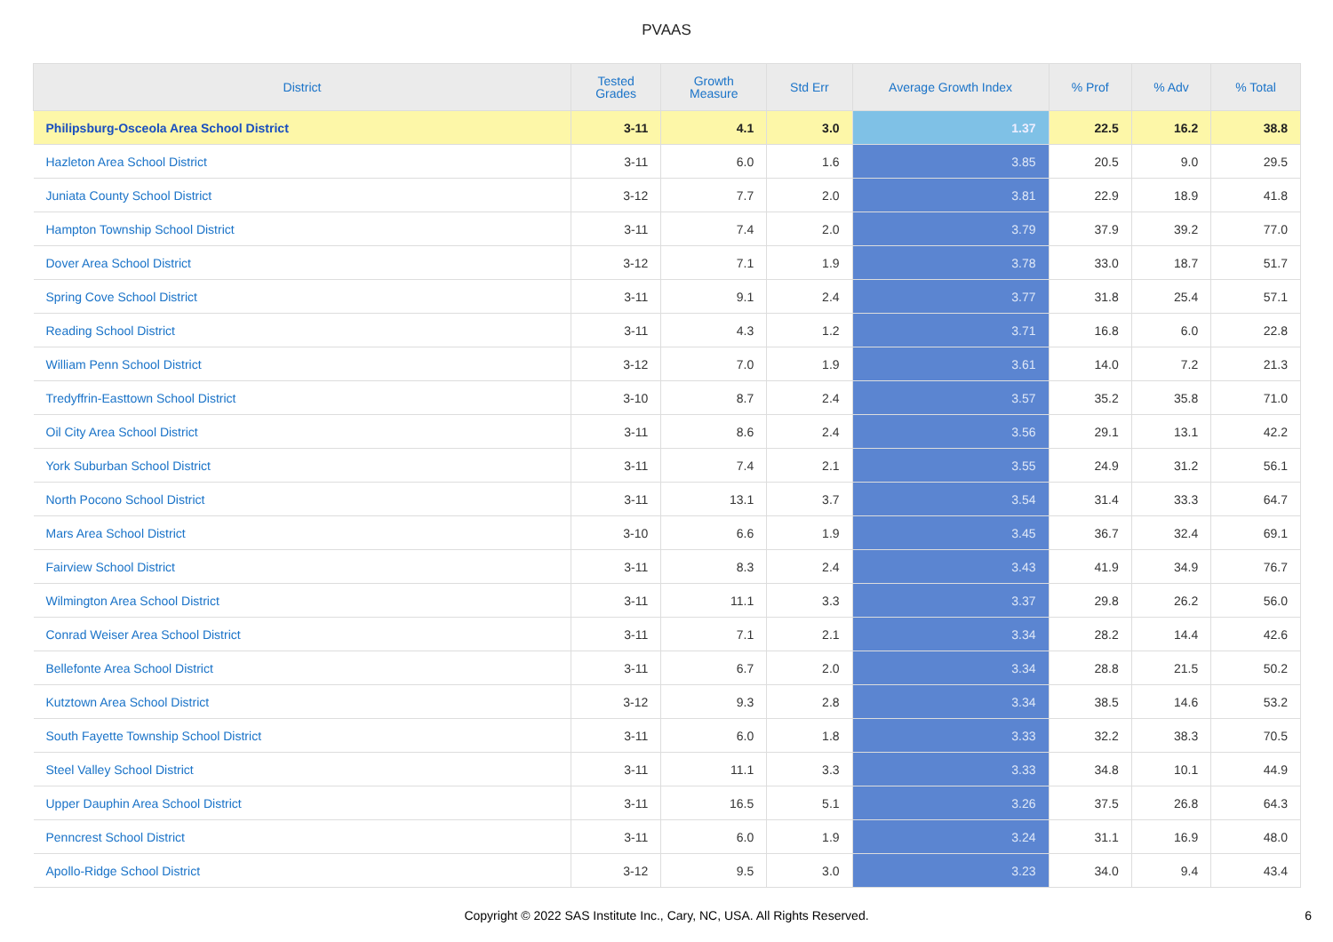PVAAS
| District | Tested Grades | Growth Measure | Std Err | Average Growth Index | % Prof | % Adv | % Total |
| --- | --- | --- | --- | --- | --- | --- | --- |
| Philipsburg-Osceola Area School District | 3-11 | 4.1 | 3.0 | 1.37 | 22.5 | 16.2 | 38.8 |
| Hazleton Area School District | 3-11 | 6.0 | 1.6 | 3.85 | 20.5 | 9.0 | 29.5 |
| Juniata County School District | 3-12 | 7.7 | 2.0 | 3.81 | 22.9 | 18.9 | 41.8 |
| Hampton Township School District | 3-11 | 7.4 | 2.0 | 3.79 | 37.9 | 39.2 | 77.0 |
| Dover Area School District | 3-12 | 7.1 | 1.9 | 3.78 | 33.0 | 18.7 | 51.7 |
| Spring Cove School District | 3-11 | 9.1 | 2.4 | 3.77 | 31.8 | 25.4 | 57.1 |
| Reading School District | 3-11 | 4.3 | 1.2 | 3.71 | 16.8 | 6.0 | 22.8 |
| William Penn School District | 3-12 | 7.0 | 1.9 | 3.61 | 14.0 | 7.2 | 21.3 |
| Tredyffrin-Easttown School District | 3-10 | 8.7 | 2.4 | 3.57 | 35.2 | 35.8 | 71.0 |
| Oil City Area School District | 3-11 | 8.6 | 2.4 | 3.56 | 29.1 | 13.1 | 42.2 |
| York Suburban School District | 3-11 | 7.4 | 2.1 | 3.55 | 24.9 | 31.2 | 56.1 |
| North Pocono School District | 3-11 | 13.1 | 3.7 | 3.54 | 31.4 | 33.3 | 64.7 |
| Mars Area School District | 3-10 | 6.6 | 1.9 | 3.45 | 36.7 | 32.4 | 69.1 |
| Fairview School District | 3-11 | 8.3 | 2.4 | 3.43 | 41.9 | 34.9 | 76.7 |
| Wilmington Area School District | 3-11 | 11.1 | 3.3 | 3.37 | 29.8 | 26.2 | 56.0 |
| Conrad Weiser Area School District | 3-11 | 7.1 | 2.1 | 3.34 | 28.2 | 14.4 | 42.6 |
| Bellefonte Area School District | 3-11 | 6.7 | 2.0 | 3.34 | 28.8 | 21.5 | 50.2 |
| Kutztown Area School District | 3-12 | 9.3 | 2.8 | 3.34 | 38.5 | 14.6 | 53.2 |
| South Fayette Township School District | 3-11 | 6.0 | 1.8 | 3.33 | 32.2 | 38.3 | 70.5 |
| Steel Valley School District | 3-11 | 11.1 | 3.3 | 3.33 | 34.8 | 10.1 | 44.9 |
| Upper Dauphin Area School District | 3-11 | 16.5 | 5.1 | 3.26 | 37.5 | 26.8 | 64.3 |
| Penncrest School District | 3-11 | 6.0 | 1.9 | 3.24 | 31.1 | 16.9 | 48.0 |
| Apollo-Ridge School District | 3-12 | 9.5 | 3.0 | 3.23 | 34.0 | 9.4 | 43.4 |
Copyright © 2022 SAS Institute Inc., Cary, NC, USA. All Rights Reserved. 6